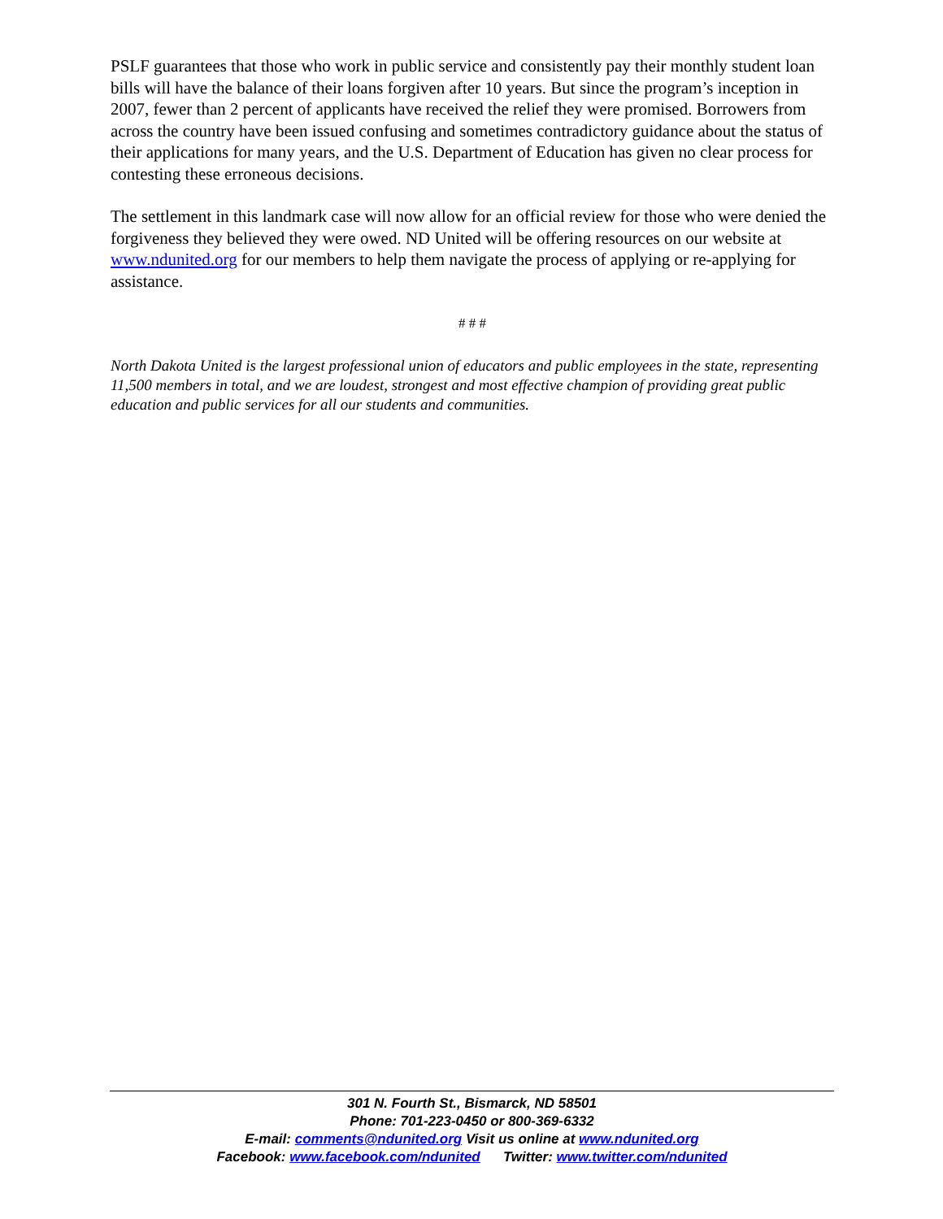PSLF guarantees that those who work in public service and consistently pay their monthly student loan bills will have the balance of their loans forgiven after 10 years. But since the program’s inception in 2007, fewer than 2 percent of applicants have received the relief they were promised. Borrowers from across the country have been issued confusing and sometimes contradictory guidance about the status of their applications for many years, and the U.S. Department of Education has given no clear process for contesting these erroneous decisions.
The settlement in this landmark case will now allow for an official review for those who were denied the forgiveness they believed they were owed. ND United will be offering resources on our website at www.ndunited.org for our members to help them navigate the process of applying or re-applying for assistance.
# # #
North Dakota United is the largest professional union of educators and public employees in the state, representing 11,500 members in total, and we are loudest, strongest and most effective champion of providing great public education and public services for all our students and communities.
301 N. Fourth St., Bismarck, ND 58501
Phone: 701-223-0450 or 800-369-6332
E-mail: comments@ndunited.org Visit us online at www.ndunited.org
Facebook: www.facebook.com/ndunited Twitter: www.twitter.com/ndunited